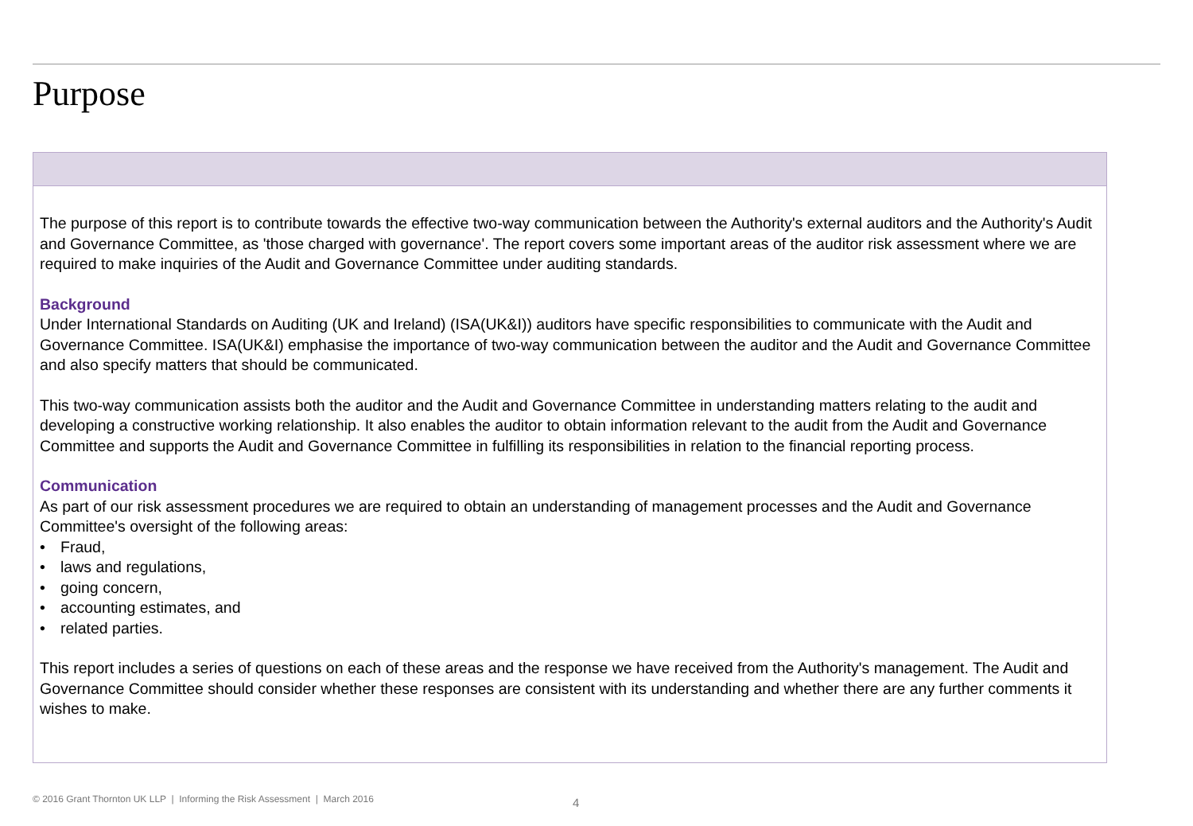Purpose
The purpose of this report is to contribute towards the effective two-way communication between the Authority's external auditors and the Authority's Audit and Governance Committee, as 'those charged with governance'. The report covers some important areas of the auditor risk assessment where we are required to make inquiries of the Audit and Governance Committee under auditing standards.
Background
Under International Standards on Auditing (UK and Ireland) (ISA(UK&I)) auditors have specific responsibilities to communicate with the Audit and Governance Committee. ISA(UK&I) emphasise the importance of two-way communication between the auditor and the Audit and Governance Committee and also specify matters that should be communicated.
This two-way communication assists both the auditor and the Audit and Governance Committee in understanding matters relating to the audit and developing a constructive working relationship. It also enables the auditor to obtain information relevant to the audit from the Audit and Governance Committee and supports the Audit and Governance Committee in fulfilling its responsibilities in relation to the financial reporting process.
Communication
As part of our risk assessment procedures we are required to obtain an understanding of management processes and the Audit and Governance Committee's oversight of the following areas:
• Fraud,
• laws and regulations,
• going concern,
• accounting estimates, and
• related parties.
This report includes a series of questions on each of these areas and the response we have received from the Authority's management. The Audit and Governance Committee should consider whether these responses are consistent with its understanding and whether there are any further comments it wishes to make.
© 2016 Grant Thornton UK LLP | Informing the Risk Assessment | March 2016 4